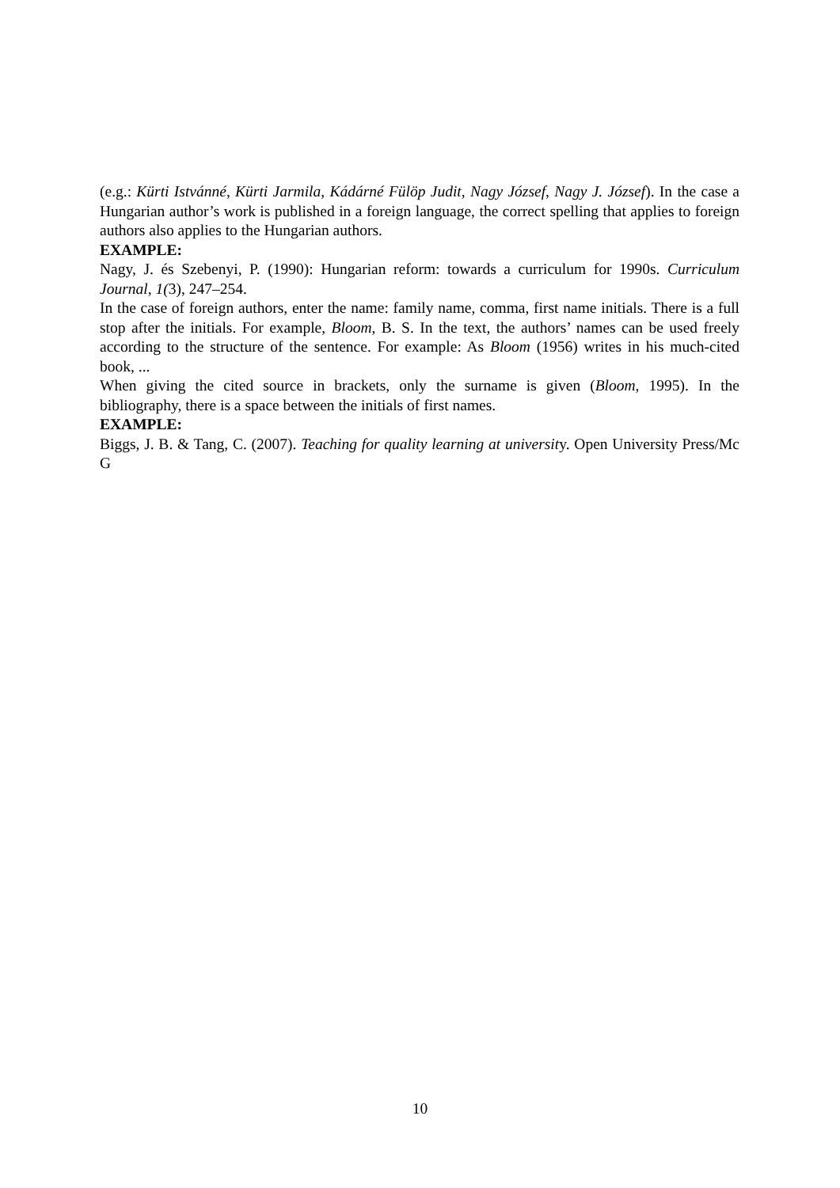(e.g.: Kürti Istvánné, Kürti Jarmila, Kádárné Fülöp Judit, Nagy József, Nagy J. József). In the case a Hungarian author’s work is published in a foreign language, the correct spelling that applies to foreign authors also applies to the Hungarian authors.
EXAMPLE:
Nagy, J. és Szebenyi, P. (1990): Hungarian reform: towards a curriculum for 1990s. Curriculum Journal, 1(3), 247–254.
In the case of foreign authors, enter the name: family name, comma, first name initials. There is a full stop after the initials. For example, Bloom, B. S. In the text, the authors’ names can be used freely according to the structure of the sentence. For example: As Bloom (1956) writes in his much-cited book, ...
When giving the cited source in brackets, only the surname is given (Bloom, 1995). In the bibliography, there is a space between the initials of first names.
EXAMPLE:
Biggs, J. B. & Tang, C. (2007). Teaching for quality learning at university. Open University Press/Mc G
10